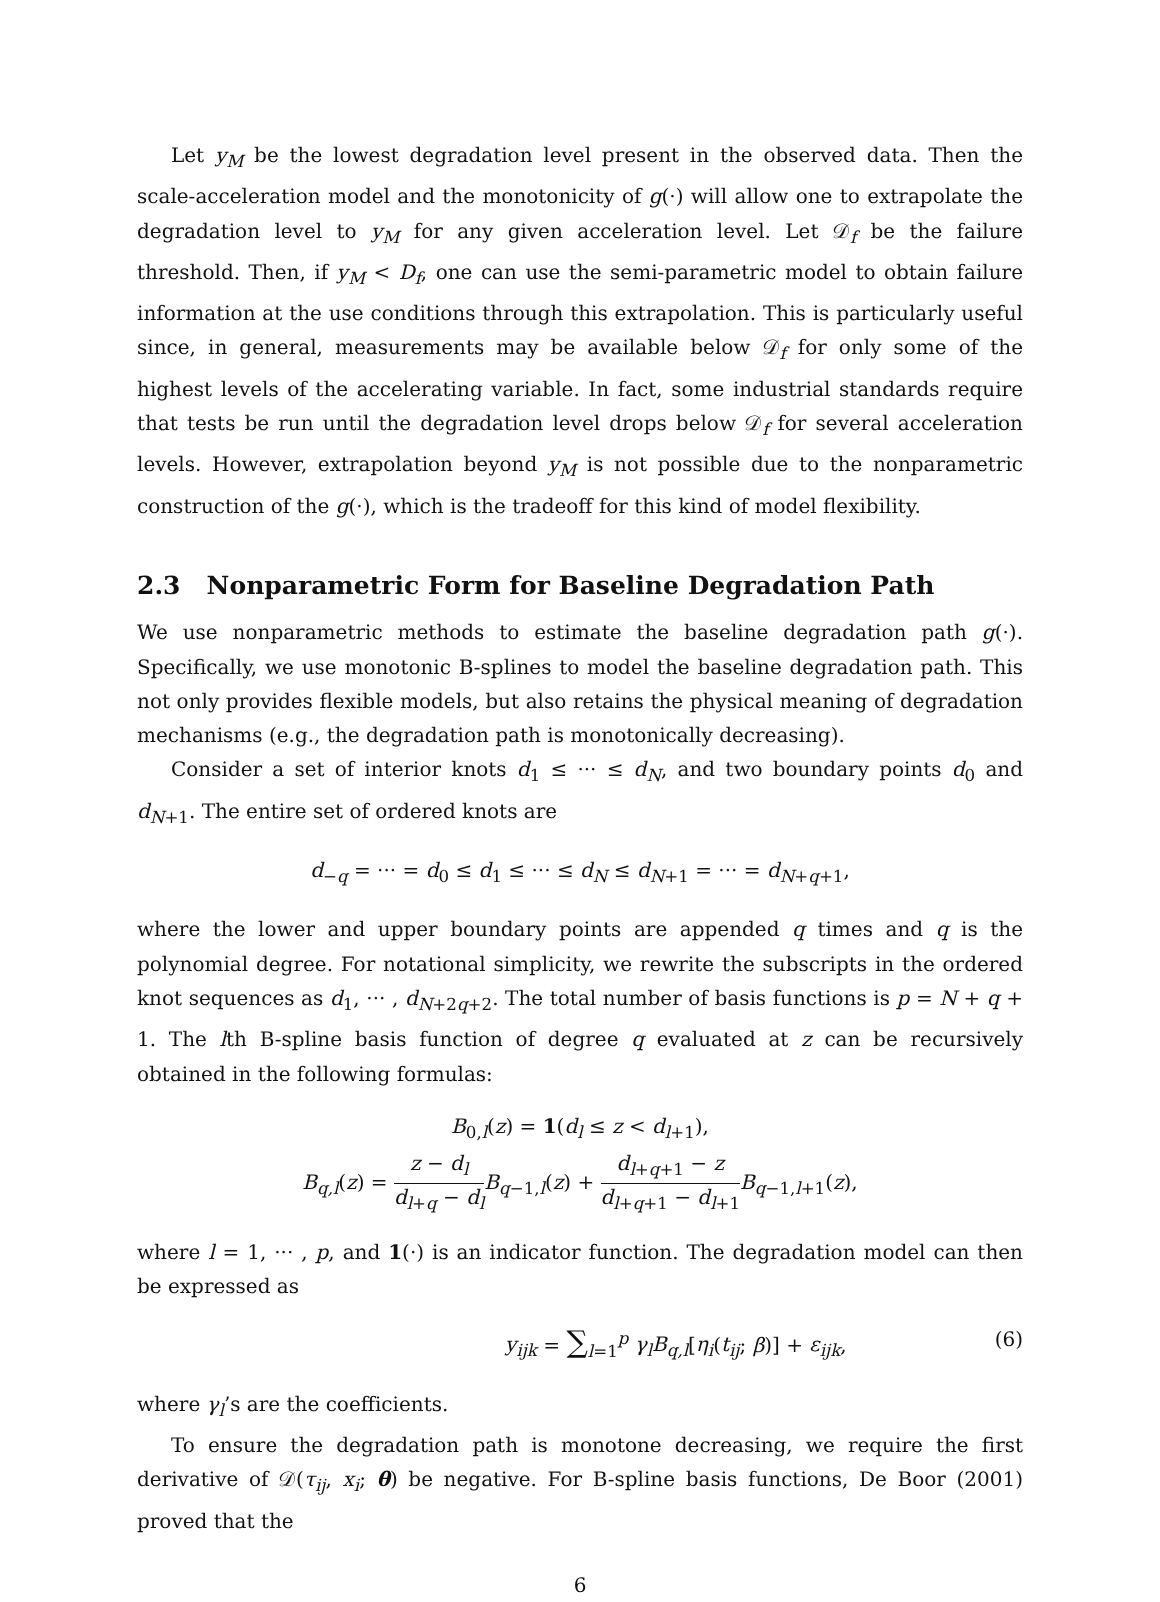Let y<sub>M</sub> be the lowest degradation level present in the observed data. Then the scale-acceleration model and the monotonicity of g(·) will allow one to extrapolate the degradation level to y<sub>M</sub> for any given acceleration level. Let 𝒟<sub>f</sub> be the failure threshold. Then, if y<sub>M</sub> < D<sub>f</sub>, one can use the semi-parametric model to obtain failure information at the use conditions through this extrapolation. This is particularly useful since, in general, measurements may be available below 𝒟<sub>f</sub> for only some of the highest levels of the accelerating variable. In fact, some industrial standards require that tests be run until the degradation level drops below 𝒟<sub>f</sub> for several acceleration levels. However, extrapolation beyond y<sub>M</sub> is not possible due to the nonparametric construction of the g(·), which is the tradeoff for this kind of model flexibility.
2.3 Nonparametric Form for Baseline Degradation Path
We use nonparametric methods to estimate the baseline degradation path g(·). Specifically, we use monotonic B-splines to model the baseline degradation path. This not only provides flexible models, but also retains the physical meaning of degradation mechanisms (e.g., the degradation path is monotonically decreasing).
Consider a set of interior knots d<sub>1</sub> ≤ ··· ≤ d<sub>N</sub>, and two boundary points d<sub>0</sub> and d<sub>N+1</sub>. The entire set of ordered knots are
d<sub>−q</sub> = ··· = d<sub>0</sub> ≤ d<sub>1</sub> ≤ ··· ≤ d<sub>N</sub> ≤ d<sub>N+1</sub> = ··· = d<sub>N+q+1</sub>,
where the lower and upper boundary points are appended q times and q is the polynomial degree. For notational simplicity, we rewrite the subscripts in the ordered knot sequences as d<sub>1</sub>, ··· , d<sub>N+2q+2</sub>. The total number of basis functions is p = N + q + 1. The lth B-spline basis function of degree q evaluated at z can be recursively obtained in the following formulas:
B<sub>0,l</sub>(z) = 1(d<sub>l</sub> ≤ z < d<sub>l+1</sub>),
B<sub>q,l</sub>(z) = z − d<sub>l</sub> d<sub>l+q</sub> − d<sub>l</sub> B<sub>q−1,l</sub>(z) + d<sub>l+q+1</sub> − z d<sub>l+q+1</sub> − d<sub>l+1</sub> B<sub>q−1,l+1</sub>(z),
where l = 1, ··· , p, and 1(·) is an indicator function. The degradation model can then be expressed as
y<sub>ijk</sub> = ∑<sub>l=1</sub><sup>p</sup> γ<sub>l</sub>B<sub>q,l</sub>[η<sub>i</sub>(t<sub>ij</sub>; β)] + ε<sub>ijk</sub>, (6)
where γ<sub>l</sub>’s are the coefficients.
To ensure the degradation path is monotone decreasing, we require the first derivative of 𝒟(τ<sub>ij</sub>, x<sub>i</sub>; θ) be negative. For B-spline basis functions, De Boor (2001) proved that the
6